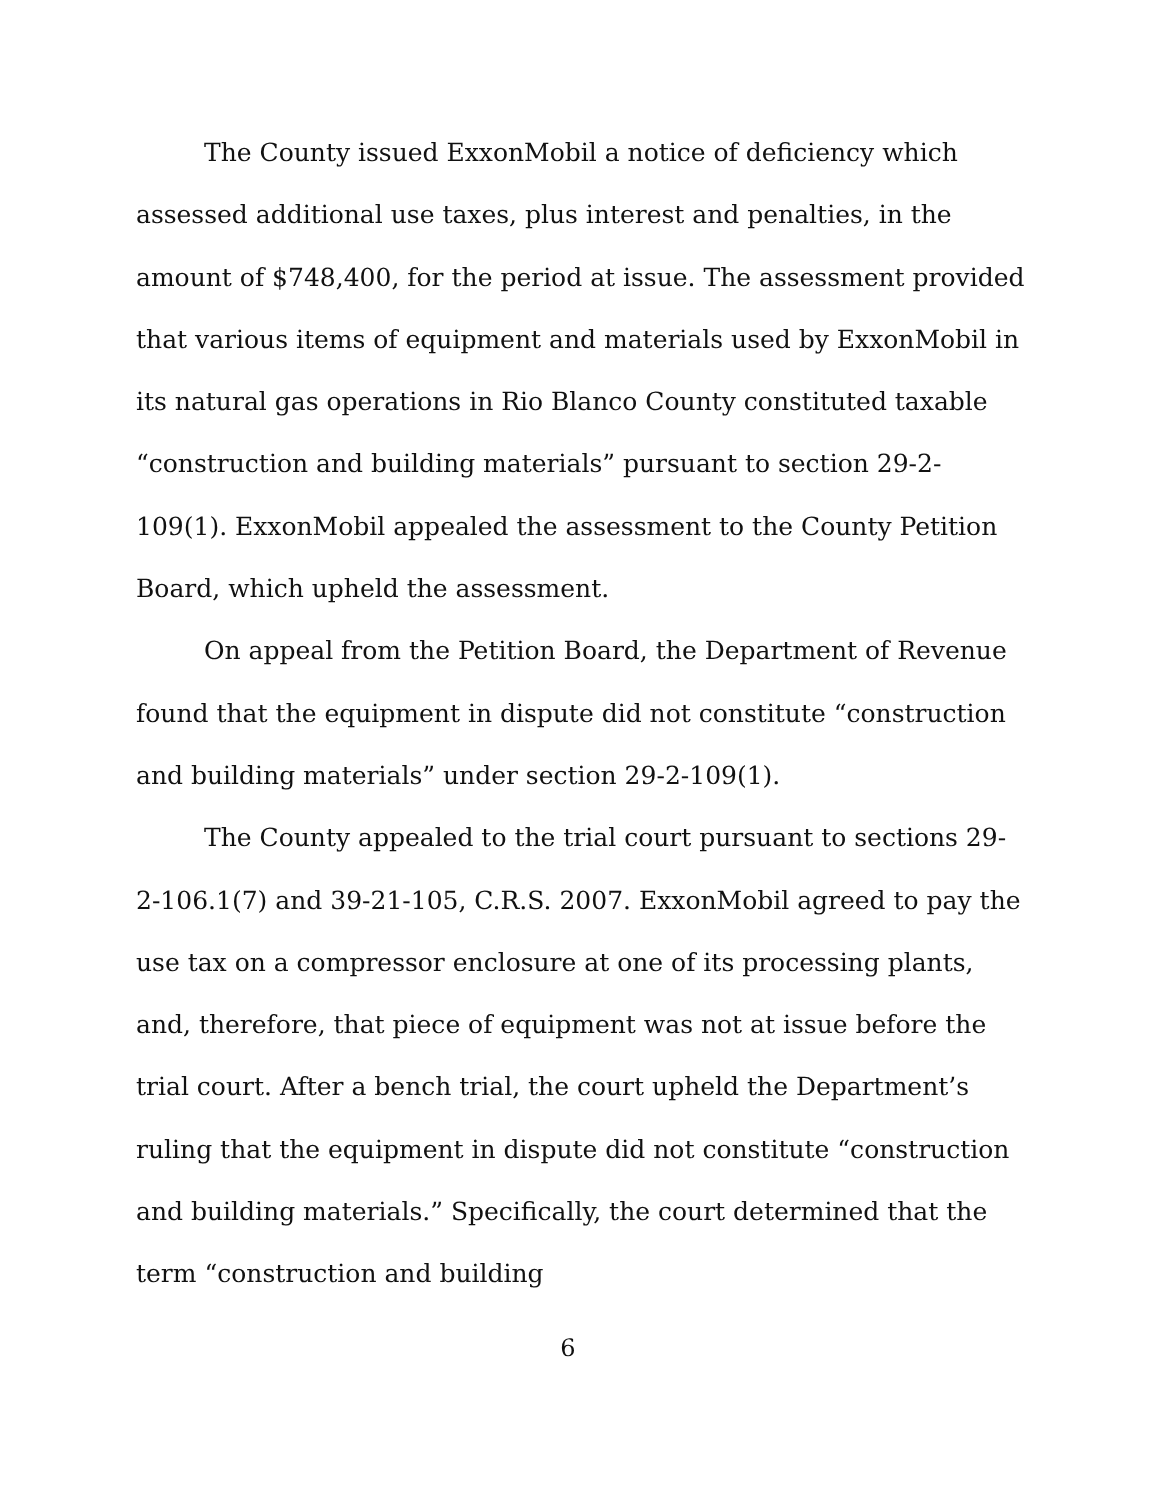The County issued ExxonMobil a notice of deficiency which assessed additional use taxes, plus interest and penalties, in the amount of $748,400, for the period at issue. The assessment provided that various items of equipment and materials used by ExxonMobil in its natural gas operations in Rio Blanco County constituted taxable “construction and building materials” pursuant to section 29-2-109(1). ExxonMobil appealed the assessment to the County Petition Board, which upheld the assessment.
On appeal from the Petition Board, the Department of Revenue found that the equipment in dispute did not constitute “construction and building materials” under section 29-2-109(1).
The County appealed to the trial court pursuant to sections 29-2-106.1(7) and 39-21-105, C.R.S. 2007. ExxonMobil agreed to pay the use tax on a compressor enclosure at one of its processing plants, and, therefore, that piece of equipment was not at issue before the trial court. After a bench trial, the court upheld the Department’s ruling that the equipment in dispute did not constitute “construction and building materials.” Specifically, the court determined that the term “construction and building
6